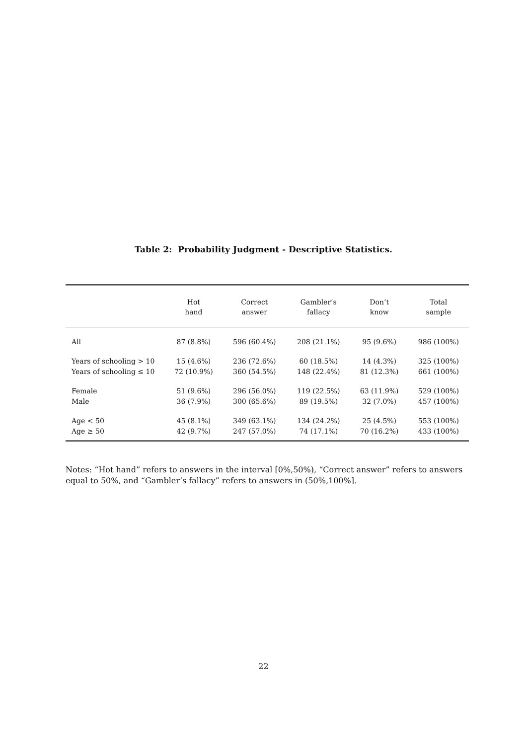Table 2: Probability Judgment - Descriptive Statistics.
| | Hot hand | Correct answer | Gambler’s fallacy | Don’t know | Total sample |
| --- | --- | --- | --- | --- | --- |
| All | 87 (8.8%) | 596 (60.4%) | 208 (21.1%) | 95 (9.6%) | 986 (100%) |
| Years of schooling > 10 | 15 (4.6%) | 236 (72.6%) | 60 (18.5%) | 14 (4.3%) | 325 (100%) |
| Years of schooling ≤ 10 | 72 (10.9%) | 360 (54.5%) | 148 (22.4%) | 81 (12.3%) | 661 (100%) |
| Female | 51 (9.6%) | 296 (56.0%) | 119 (22.5%) | 63 (11.9%) | 529 (100%) |
| Male | 36 (7.9%) | 300 (65.6%) | 89 (19.5%) | 32 (7.0%) | 457 (100%) |
| Age < 50 | 45 (8.1%) | 349 (63.1%) | 134 (24.2%) | 25 (4.5%) | 553 (100%) |
| Age ≥ 50 | 42 (9.7%) | 247 (57.0%) | 74 (17.1%) | 70 (16.2%) | 433 (100%) |
Notes: “Hot hand” refers to answers in the interval [0%,50%), “Correct answer” refers to answers equal to 50%, and “Gambler’s fallacy” refers to answers in (50%,100%].
22